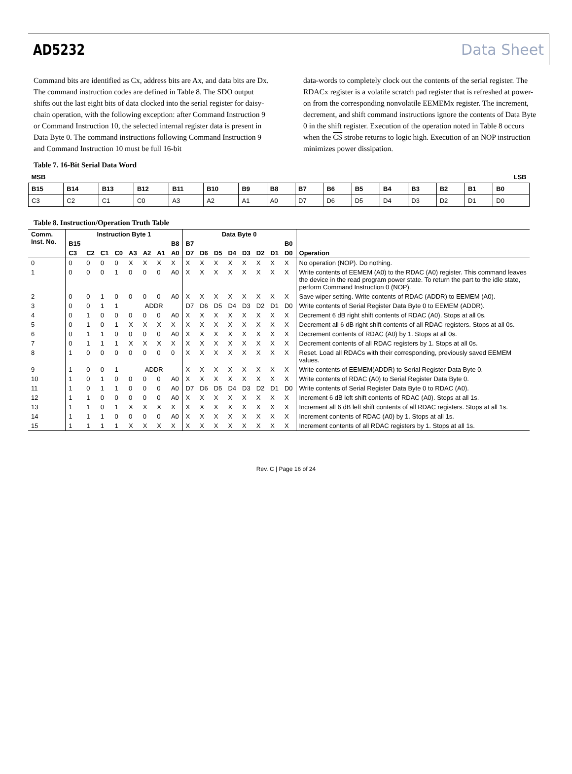AD5232 Data Sheet
Command bits are identified as Cx, address bits are Ax, and data bits are Dx. The command instruction codes are defined in Table 8. The SDO output shifts out the last eight bits of data clocked into the serial register for daisy-chain operation, with the following exception: after Command Instruction 9 or Command Instruction 10, the selected internal register data is present in Data Byte 0. The command instructions following Command Instruction 9 and Command Instruction 10 must be full 16-bit
data-words to completely clock out the contents of the serial register. The RDACx register is a volatile scratch pad register that is refreshed at power-on from the corresponding nonvolatile EEMEMx register. The increment, decrement, and shift command instructions ignore the contents of Data Byte 0 in the shift register. Execution of the operation noted in Table 8 occurs when the CS strobe returns to logic high. Execution of an NOP instruction minimizes power dissipation.
Table 7. 16-Bit Serial Data Word
| MSB | | | | | | | | | | | | | | | LSB |
| B15 | B14 | B13 | B12 | B11 | B10 | B9 | B8 | B7 | B6 | B5 | B4 | B3 | B2 | B1 | B0 |
| C3 | C2 | C1 | C0 | A3 | A2 | A1 | A0 | D7 | D6 | D5 | D4 | D3 | D2 | D1 | D0 |
Table 8. Instruction/Operation Truth Table
| Comm. Inst. No. | Instruction Byte 1 | | | | | | | | Data Byte 0 | | | | | | | | |
| --- | --- | --- | --- | --- | --- | --- | --- | --- | --- | --- | --- | --- | --- | --- | --- | --- | --- |
| | B15 | | | | | | | B8 | B7 | | | | | | | B0 | |
| | C3 | C2 | C1 | C0 | A3 | A2 | A1 | A0 | D7 | D6 | D5 | D4 | D3 | D2 | D1 | D0 | Operation |
| 0 | 0 | 0 | 0 | 0 | X | X | X | X | X | X | X | X | X | X | X | X | No operation (NOP). Do nothing. |
| 1 | 0 | 0 | 0 | 1 | 0 | 0 | 0 | A0 | X | X | X | X | X | X | X | X | Write contents of EEMEM (A0) to the RDAC (A0) register. This command leaves the device in the read program power state. To return the part to the idle state, perform Command Instruction 0 (NOP). |
| 2 | 0 | 0 | 1 | 0 | 0 | 0 | 0 | A0 | X | X | X | X | X | X | X | X | Save wiper setting. Write contents of RDAC (ADDR) to EEMEM (A0). |
| 3 | 0 | 0 | 1 | 1 | ADDR | | | | D7 | D6 | D5 | D4 | D3 | D2 | D1 | D0 | Write contents of Serial Register Data Byte 0 to EEMEM (ADDR). |
| 4 | 0 | 1 | 0 | 0 | 0 | 0 | 0 | A0 | X | X | X | X | X | X | X | X | Decrement 6 dB right shift contents of RDAC (A0). Stops at all 0s. |
| 5 | 0 | 1 | 0 | 1 | X | X | X | X | X | X | X | X | X | X | X | X | Decrement all 6 dB right shift contents of all RDAC registers. Stops at all 0s. |
| 6 | 0 | 1 | 1 | 0 | 0 | 0 | 0 | A0 | X | X | X | X | X | X | X | X | Decrement contents of RDAC (A0) by 1. Stops at all 0s. |
| 7 | 0 | 1 | 1 | 1 | X | X | X | X | X | X | X | X | X | X | X | X | Decrement contents of all RDAC registers by 1. Stops at all 0s. |
| 8 | 1 | 0 | 0 | 0 | 0 | 0 | 0 | 0 | X | X | X | X | X | X | X | X | Reset. Load all RDACs with their corresponding, previously saved EEMEM values. |
| 9 | 1 | 0 | 0 | 1 | ADDR | | | | X | X | X | X | X | X | X | X | Write contents of EEMEM(ADDR) to Serial Register Data Byte 0. |
| 10 | 1 | 0 | 1 | 0 | 0 | 0 | 0 | A0 | X | X | X | X | X | X | X | X | Write contents of RDAC (A0) to Serial Register Data Byte 0. |
| 11 | 1 | 0 | 1 | 1 | 0 | 0 | 0 | A0 | D7 | D6 | D5 | D4 | D3 | D2 | D1 | D0 | Write contents of Serial Register Data Byte 0 to RDAC (A0). |
| 12 | 1 | 1 | 0 | 0 | 0 | 0 | 0 | A0 | X | X | X | X | X | X | X | X | Increment 6 dB left shift contents of RDAC (A0). Stops at all 1s. |
| 13 | 1 | 1 | 0 | 1 | X | X | X | X | X | X | X | X | X | X | X | X | Increment all 6 dB left shift contents of all RDAC registers. Stops at all 1s. |
| 14 | 1 | 1 | 1 | 0 | 0 | 0 | 0 | A0 | X | X | X | X | X | X | X | X | Increment contents of RDAC (A0) by 1. Stops at all 1s. |
| 15 | 1 | 1 | 1 | 1 | X | X | X | X | X | X | X | X | X | X | X | X | Increment contents of all RDAC registers by 1. Stops at all 1s. |
Rev. C | Page 16 of 24